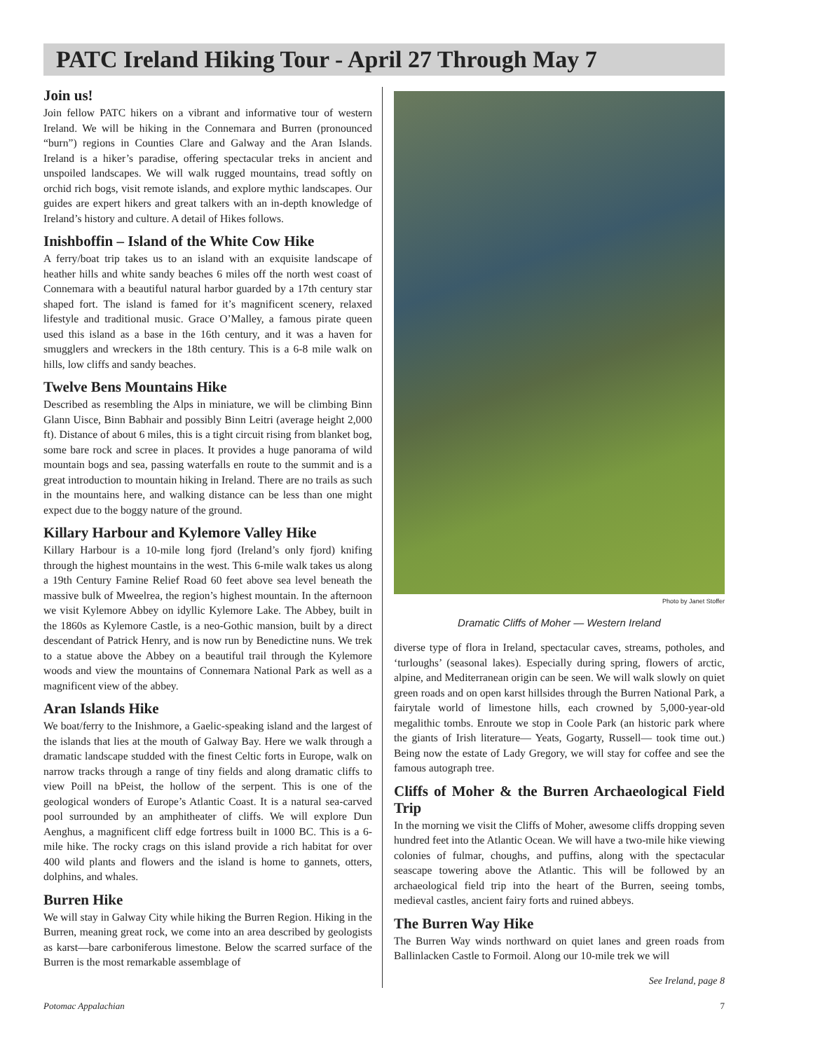PATC Ireland Hiking Tour - April 27 Through May 7
Join us!
Join fellow PATC hikers on a vibrant and informative tour of western Ireland. We will be hiking in the Connemara and Burren (pronounced “burn”) regions in Counties Clare and Galway and the Aran Islands. Ireland is a hiker’s paradise, offering spectacular treks in ancient and unspoiled landscapes. We will walk rugged mountains, tread softly on orchid rich bogs, visit remote islands, and explore mythic landscapes. Our guides are expert hikers and great talkers with an in-depth knowledge of Ireland’s history and culture. A detail of Hikes follows.
Inishboffin – Island of the White Cow Hike
A ferry/boat trip takes us to an island with an exquisite landscape of heather hills and white sandy beaches 6 miles off the north west coast of Connemara with a beautiful natural harbor guarded by a 17th century star shaped fort. The island is famed for it’s magnificent scenery, relaxed lifestyle and traditional music. Grace O’Malley, a famous pirate queen used this island as a base in the 16th century, and it was a haven for smugglers and wreckers in the 18th century. This is a 6-8 mile walk on hills, low cliffs and sandy beaches.
Twelve Bens Mountains Hike
Described as resembling the Alps in miniature, we will be climbing Binn Glann Uisce, Binn Babhair and possibly Binn Leitri (average height 2,000 ft). Distance of about 6 miles, this is a tight circuit rising from blanket bog, some bare rock and scree in places. It provides a huge panorama of wild mountain bogs and sea, passing waterfalls en route to the summit and is a great introduction to mountain hiking in Ireland. There are no trails as such in the mountains here, and walking distance can be less than one might expect due to the boggy nature of the ground.
Killary Harbour and Kylemore Valley Hike
Killary Harbour is a 10-mile long fjord (Ireland’s only fjord) knifing through the highest mountains in the west. This 6-mile walk takes us along a 19th Century Famine Relief Road 60 feet above sea level beneath the massive bulk of Mweelrea, the region’s highest mountain. In the afternoon we visit Kylemore Abbey on idyllic Kylemore Lake. The Abbey, built in the 1860s as Kylemore Castle, is a neo-Gothic mansion, built by a direct descendant of Patrick Henry, and is now run by Benedictine nuns. We trek to a statue above the Abbey on a beautiful trail through the Kylemore woods and view the mountains of Connemara National Park as well as a magnificent view of the abbey.
Aran Islands Hike
We boat/ferry to the Inishmore, a Gaelic-speaking island and the largest of the islands that lies at the mouth of Galway Bay. Here we walk through a dramatic landscape studded with the finest Celtic forts in Europe, walk on narrow tracks through a range of tiny fields and along dramatic cliffs to view Poill na bPeist, the hollow of the serpent. This is one of the geological wonders of Europe’s Atlantic Coast. It is a natural sea-carved pool surrounded by an amphitheater of cliffs. We will explore Dun Aenghus, a magnificent cliff edge fortress built in 1000 BC. This is a 6-mile hike. The rocky crags on this island provide a rich habitat for over 400 wild plants and flowers and the island is home to gannets, otters, dolphins, and whales.
Burren Hike
We will stay in Galway City while hiking the Burren Region. Hiking in the Burren, meaning great rock, we come into an area described by geologists as karst—bare carboniferous limestone. Below the scarred surface of the Burren is the most remarkable assemblage of
Photo by Janet Stoffer
Dramatic Cliffs of Moher — Western Ireland
diverse type of flora in Ireland, spectacular caves, streams, potholes, and ‘turloughs’ (seasonal lakes). Especially during spring, flowers of arctic, alpine, and Mediterranean origin can be seen. We will walk slowly on quiet green roads and on open karst hillsides through the Burren National Park, a fairytale world of limestone hills, each crowned by 5,000-year-old megalithic tombs. Enroute we stop in Coole Park (an historic park where the giants of Irish literature— Yeats, Gogarty, Russell— took time out.) Being now the estate of Lady Gregory, we will stay for coffee and see the famous autograph tree.
Cliffs of Moher & the Burren Archaeological Field Trip
In the morning we visit the Cliffs of Moher, awesome cliffs dropping seven hundred feet into the Atlantic Ocean. We will have a two-mile hike viewing colonies of fulmar, choughs, and puffins, along with the spectacular seascape towering above the Atlantic. This will be followed by an archaeological field trip into the heart of the Burren, seeing tombs, medieval castles, ancient fairy forts and ruined abbeys.
The Burren Way Hike
The Burren Way winds northward on quiet lanes and green roads from Ballinlacken Castle to Formoil. Along our 10-mile trek we will
See Ireland, page 8
Potomac Appalachian 7